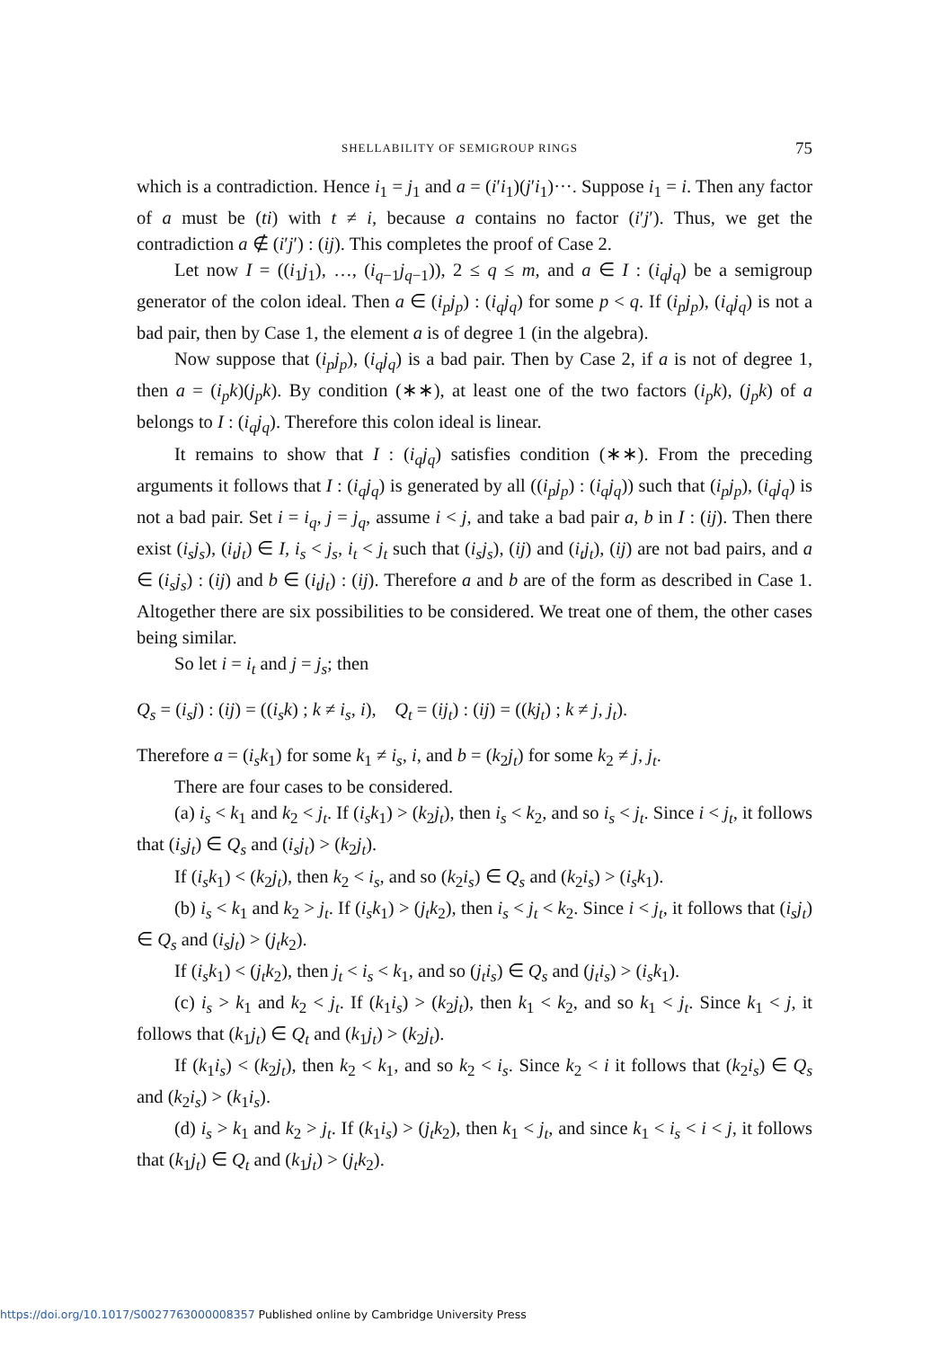SHELLABILITY OF SEMIGROUP RINGS 75
which is a contradiction. Hence i<sub>1</sub> = j<sub>1</sub> and a = (i′i<sub>1</sub>)(j′i<sub>1</sub>)···. Suppose i<sub>1</sub> = i. Then any factor of a must be (ti) with t ≠ i, because a contains no factor (i′j′). Thus, we get the contradiction a ∉ (i′j′) : (ij). This completes the proof of Case 2.
Let now I = ((i<sub>1</sub>j<sub>1</sub>), …, (i<sub>q−1</sub>j<sub>q−1</sub>)), 2 ≤ q ≤ m, and a ∈ I : (i<sub>q</sub>j<sub>q</sub>) be a semigroup generator of the colon ideal. Then a ∈ (i<sub>p</sub>j<sub>p</sub>) : (i<sub>q</sub>j<sub>q</sub>) for some p < q. If (i<sub>p</sub>j<sub>p</sub>), (i<sub>q</sub>j<sub>q</sub>) is not a bad pair, then by Case 1, the element a is of degree 1 (in the algebra).
Now suppose that (i<sub>p</sub>j<sub>p</sub>), (i<sub>q</sub>j<sub>q</sub>) is a bad pair. Then by Case 2, if a is not of degree 1, then a = (i<sub>p</sub>k)(j<sub>p</sub>k). By condition (∗∗), at least one of the two factors (i<sub>p</sub>k), (j<sub>p</sub>k) of a belongs to I : (i<sub>q</sub>j<sub>q</sub>). Therefore this colon ideal is linear.
It remains to show that I : (i<sub>q</sub>j<sub>q</sub>) satisfies condition (∗∗). From the preceding arguments it follows that I : (i<sub>q</sub>j<sub>q</sub>) is generated by all ((i<sub>p</sub>j<sub>p</sub>) : (i<sub>q</sub>j<sub>q</sub>)) such that (i<sub>p</sub>j<sub>p</sub>), (i<sub>q</sub>j<sub>q</sub>) is not a bad pair. Set i = i<sub>q</sub>, j = j<sub>q</sub>, assume i < j, and take a bad pair a, b in I : (ij). Then there exist (i<sub>s</sub>j<sub>s</sub>), (i<sub>t</sub>j<sub>t</sub>) ∈ I, i<sub>s</sub> < j<sub>s</sub>, i<sub>t</sub> < j<sub>t</sub> such that (i<sub>s</sub>j<sub>s</sub>), (ij) and (i<sub>t</sub>j<sub>t</sub>), (ij) are not bad pairs, and a ∈ (i<sub>s</sub>j<sub>s</sub>) : (ij) and b ∈ (i<sub>t</sub>j<sub>t</sub>) : (ij). Therefore a and b are of the form as described in Case 1. Altogether there are six possibilities to be considered. We treat one of them, the other cases being similar.
So let i = i<sub>t</sub> and j = j<sub>s</sub>; then
Q<sub>s</sub> = (i<sub>s</sub>j) : (ij) = ((i<sub>s</sub>k) ; k ≠ i<sub>s</sub>, i), Q<sub>t</sub> = (ij<sub>t</sub>) : (ij) = ((kj<sub>t</sub>) ; k ≠ j, j<sub>t</sub>).
Therefore a = (i<sub>s</sub>k<sub>1</sub>) for some k<sub>1</sub> ≠ i<sub>s</sub>, i, and b = (k<sub>2</sub>j<sub>t</sub>) for some k<sub>2</sub> ≠ j, j<sub>t</sub>.
There are four cases to be considered.
(a) i<sub>s</sub> < k<sub>1</sub> and k<sub>2</sub> < j<sub>t</sub>. If (i<sub>s</sub>k<sub>1</sub>) > (k<sub>2</sub>j<sub>t</sub>), then i<sub>s</sub> < k<sub>2</sub>, and so i<sub>s</sub> < j<sub>t</sub>. Since i < j<sub>t</sub>, it follows that (i<sub>s</sub>j<sub>t</sub>) ∈ Q<sub>s</sub> and (i<sub>s</sub>j<sub>t</sub>) > (k<sub>2</sub>j<sub>t</sub>).
If (i<sub>s</sub>k<sub>1</sub>) < (k<sub>2</sub>j<sub>t</sub>), then k<sub>2</sub> < i<sub>s</sub>, and so (k<sub>2</sub>i<sub>s</sub>) ∈ Q<sub>s</sub> and (k<sub>2</sub>i<sub>s</sub>) > (i<sub>s</sub>k<sub>1</sub>).
(b) i<sub>s</sub> < k<sub>1</sub> and k<sub>2</sub> > j<sub>t</sub>. If (i<sub>s</sub>k<sub>1</sub>) > (j<sub>t</sub>k<sub>2</sub>), then i<sub>s</sub> < j<sub>t</sub> < k<sub>2</sub>. Since i < j<sub>t</sub>, it follows that (i<sub>s</sub>j<sub>t</sub>) ∈ Q<sub>s</sub> and (i<sub>s</sub>j<sub>t</sub>) > (j<sub>t</sub>k<sub>2</sub>).
If (i<sub>s</sub>k<sub>1</sub>) < (j<sub>t</sub>k<sub>2</sub>), then j<sub>t</sub> < i<sub>s</sub> < k<sub>1</sub>, and so (j<sub>t</sub>i<sub>s</sub>) ∈ Q<sub>s</sub> and (j<sub>t</sub>i<sub>s</sub>) > (i<sub>s</sub>k<sub>1</sub>).
(c) i<sub>s</sub> > k<sub>1</sub> and k<sub>2</sub> < j<sub>t</sub>. If (k<sub>1</sub>i<sub>s</sub>) > (k<sub>2</sub>j<sub>t</sub>), then k<sub>1</sub> < k<sub>2</sub>, and so k<sub>1</sub> < j<sub>t</sub>. Since k<sub>1</sub> < j, it follows that (k<sub>1</sub>j<sub>t</sub>) ∈ Q<sub>t</sub> and (k<sub>1</sub>j<sub>t</sub>) > (k<sub>2</sub>j<sub>t</sub>).
If (k<sub>1</sub>i<sub>s</sub>) < (k<sub>2</sub>j<sub>t</sub>), then k<sub>2</sub> < k<sub>1</sub>, and so k<sub>2</sub> < i<sub>s</sub>. Since k<sub>2</sub> < i it follows that (k<sub>2</sub>i<sub>s</sub>) ∈ Q<sub>s</sub> and (k<sub>2</sub>i<sub>s</sub>) > (k<sub>1</sub>i<sub>s</sub>).
(d) i<sub>s</sub> > k<sub>1</sub> and k<sub>2</sub> > j<sub>t</sub>. If (k<sub>1</sub>i<sub>s</sub>) > (j<sub>t</sub>k<sub>2</sub>), then k<sub>1</sub> < j<sub>t</sub>, and since k<sub>1</sub> < i<sub>s</sub> < i < j, it follows that (k<sub>1</sub>j<sub>t</sub>) ∈ Q<sub>t</sub> and (k<sub>1</sub>j<sub>t</sub>) > (j<sub>t</sub>k<sub>2</sub>).
https://doi.org/10.1017/S0027763000008357 Published online by Cambridge University Press